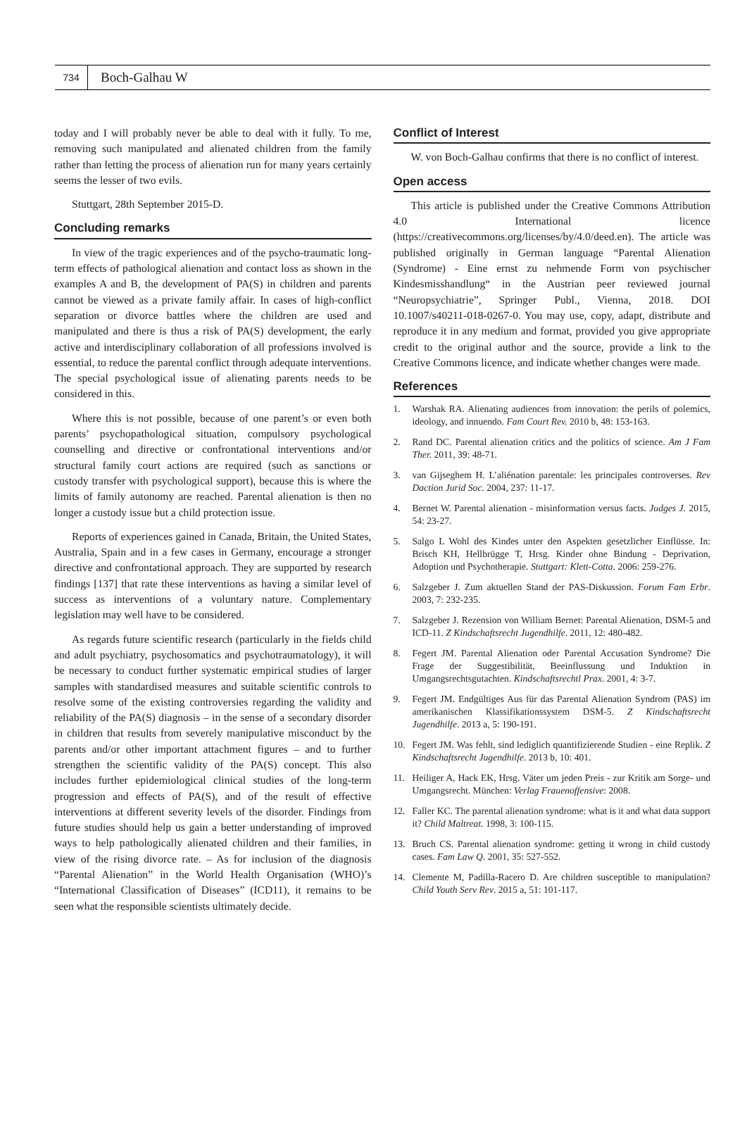734
Boch-Galhau W
today and I will probably never be able to deal with it fully. To me, removing such manipulated and alienated children from the family rather than letting the process of alienation run for many years certainly seems the lesser of two evils.
Stuttgart, 28th September 2015-D.
Concluding remarks
In view of the tragic experiences and of the psycho-traumatic long-term effects of pathological alienation and contact loss as shown in the examples A and B, the development of PA(S) in children and parents cannot be viewed as a private family affair. In cases of high-conflict separation or divorce battles where the children are used and manipulated and there is thus a risk of PA(S) development, the early active and interdisciplinary collaboration of all professions involved is essential, to reduce the parental conflict through adequate interventions. The special psychological issue of alienating parents needs to be considered in this.
Where this is not possible, because of one parent’s or even both parents’ psychopathological situation, compulsory psychological counselling and directive or confrontational interventions and/or structural family court actions are required (such as sanctions or custody transfer with psychological support), because this is where the limits of family autonomy are reached. Parental alienation is then no longer a custody issue but a child protection issue.
Reports of experiences gained in Canada, Britain, the United States, Australia, Spain and in a few cases in Germany, encourage a stronger directive and confrontational approach. They are supported by research findings [137] that rate these interventions as having a similar level of success as interventions of a voluntary nature. Complementary legislation may well have to be considered.
As regards future scientific research (particularly in the fields child and adult psychiatry, psychosomatics and psychotraumatology), it will be necessary to conduct further systematic empirical studies of larger samples with standardised measures and suitable scientific controls to resolve some of the existing controversies regarding the validity and reliability of the PA(S) diagnosis – in the sense of a secondary disorder in children that results from severely manipulative misconduct by the parents and/or other important attachment figures – and to further strengthen the scientific validity of the PA(S) concept. This also includes further epidemiological clinical studies of the long-term progression and effects of PA(S), and of the result of effective interventions at different severity levels of the disorder. Findings from future studies should help us gain a better understanding of improved ways to help pathologically alienated children and their families, in view of the rising divorce rate. – As for inclusion of the diagnosis “Parental Alienation” in the World Health Organisation (WHO)’s “International Classification of Diseases” (ICD11), it remains to be seen what the responsible scientists ultimately decide.
Conflict of Interest
W. von Boch-Galhau confirms that there is no conflict of interest.
Open access
This article is published under the Creative Commons Attribution 4.0 International licence (https://creativecommons.org/licenses/by/4.0/deed.en). The article was published originally in German language “Parental Alienation (Syndrome) - Eine ernst zu nehmende Form von psychischer Kindesmisshandlung“ in the Austrian peer reviewed journal “Neuropsychiatrie”, Springer Publ., Vienna, 2018. DOI 10.1007/s40211-018-0267-0. You may use, copy, adapt, distribute and reproduce it in any medium and format, provided you give appropriate credit to the original author and the source, provide a link to the Creative Commons licence, and indicate whether changes were made.
References
1. Warshak RA. Alienating audiences from innovation: the perils of polemics, ideology, and innuendo. Fam Court Rev. 2010 b, 48: 153-163.
2. Rand DC. Parental alienation critics and the politics of science. Am J Fam Ther. 2011, 39: 48-71.
3. van Gijseghem H. L’aliénation parentale: les principales controverses. Rev Daction Jurid Soc. 2004, 237: 11-17.
4. Bernet W. Parental alienation - misinformation versus facts. Judges J. 2015, 54: 23-27.
5. Salgo L Wohl des Kindes unter den Aspekten gesetzlicher Einflüsse. In: Brisch KH, Hellbrügge T, Hrsg. Kinder ohne Bindung - Deprivation, Adoption und Psychotherapie. Stuttgart: Klett-Cotta. 2006: 259-276.
6. Salzgeber J. Zum aktuellen Stand der PAS-Diskussion. Forum Fam Erbr. 2003, 7: 232-235.
7. Salzgeber J. Rezension von William Bernet: Parental Alienation, DSM-5 and ICD-11. Z Kindschaftsrecht Jugendhilfe. 2011, 12: 480-482.
8. Fegert JM. Parental Alienation oder Parental Accusation Syndrome? Die Frage der Suggestibilität, Beeinflussung und Induktion in Umgangsrechtsgutachten. Kindschaftsrechtl Prax. 2001, 4: 3-7.
9. Fegert JM. Endgültiges Aus für das Parental Alienation Syndrom (PAS) im amerikanischen Klassifikationssystem DSM-5. Z Kindschaftsrecht Jugendhilfe. 2013 a, 5: 190-191.
10. Fegert JM. Was fehlt, sind lediglich quantifizierende Studien - eine Replik. Z Kindschaftsrecht Jugendhilfe. 2013 b, 10: 401.
11. Heiliger A, Hack EK, Hrsg. Väter um jeden Preis - zur Kritik am Sorge- und Umgangsrecht. München: Verlag Frauenoffensive: 2008.
12. Faller KC. The parental alienation syndrome: what is it and what data support it? Child Maltreat. 1998, 3: 100-115.
13. Bruch CS. Parental alienation syndrome: getting it wrong in child custody cases. Fam Law Q. 2001, 35: 527-552.
14. Clemente M, Padilla-Racero D. Are children susceptible to manipulation? Child Youth Serv Rev. 2015 a, 51: 101-117.